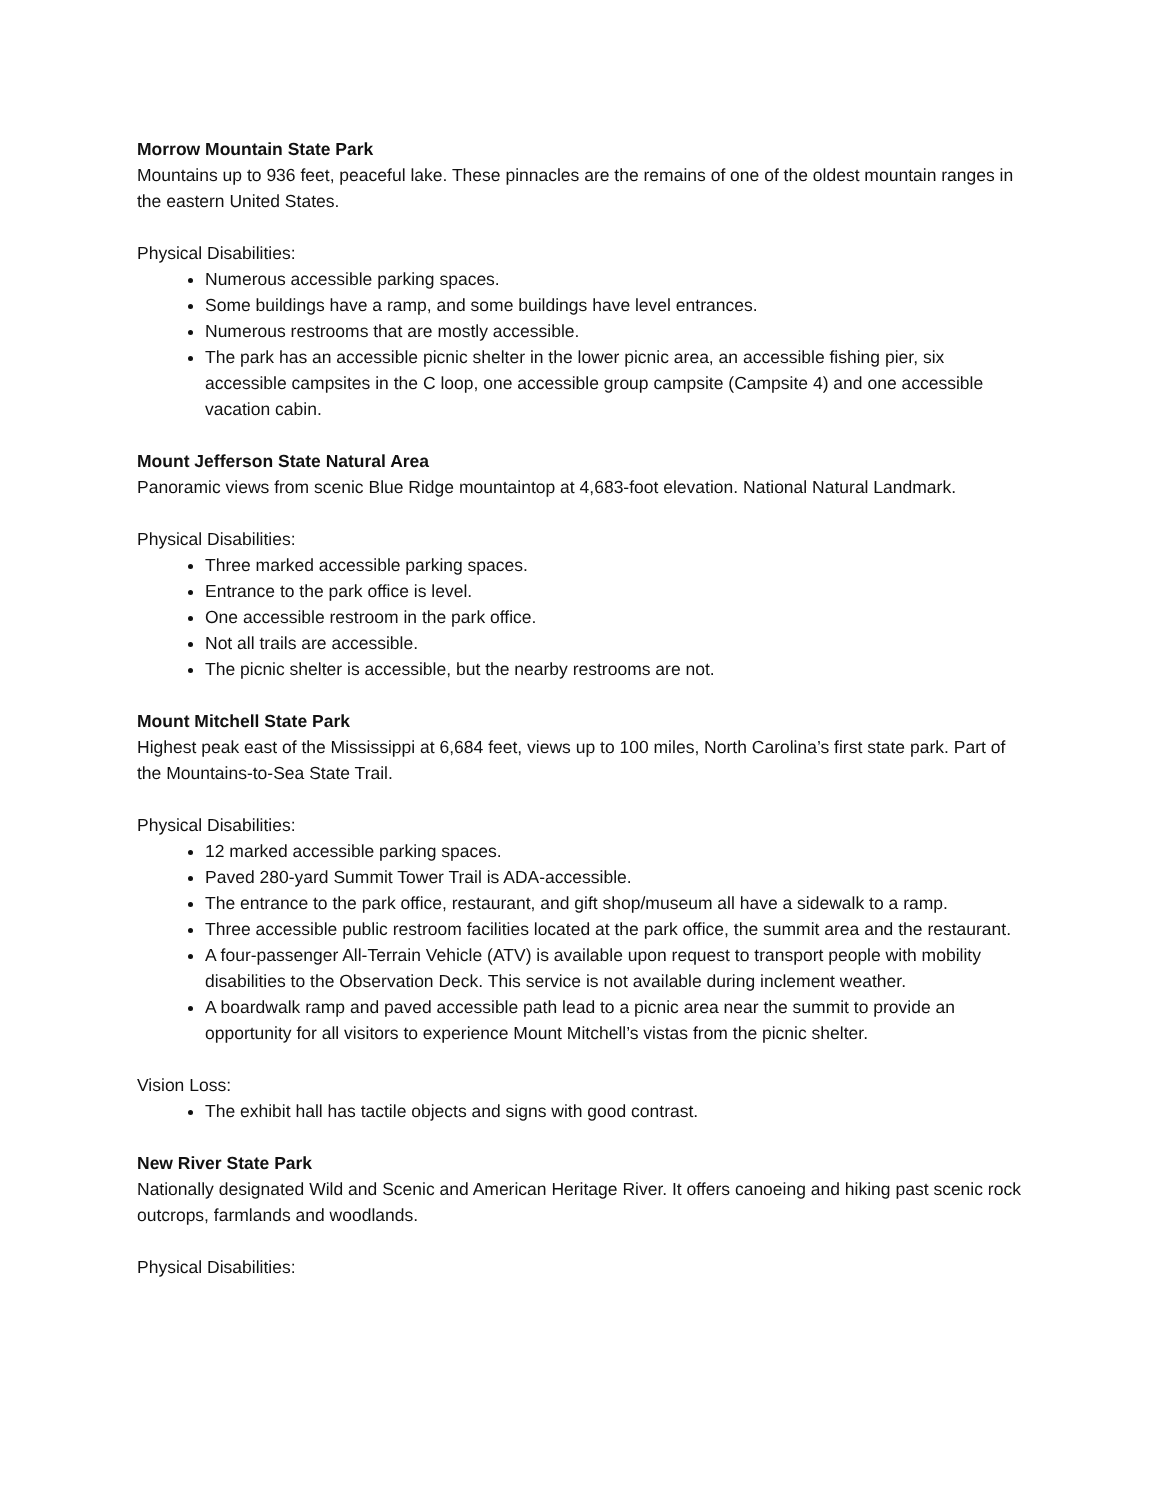Morrow Mountain State Park
Mountains up to 936 feet, peaceful lake. These pinnacles are the remains of one of the oldest mountain ranges in the eastern United States.
Physical Disabilities:
Numerous accessible parking spaces.
Some buildings have a ramp, and some buildings have level entrances.
Numerous restrooms that are mostly accessible.
The park has an accessible picnic shelter in the lower picnic area, an accessible fishing pier, six accessible campsites in the C loop, one accessible group campsite (Campsite 4) and one accessible vacation cabin.
Mount Jefferson State Natural Area
Panoramic views from scenic Blue Ridge mountaintop at 4,683-foot elevation. National Natural Landmark.
Physical Disabilities:
Three marked accessible parking spaces.
Entrance to the park office is level.
One accessible restroom in the park office.
Not all trails are accessible.
The picnic shelter is accessible, but the nearby restrooms are not.
Mount Mitchell State Park
Highest peak east of the Mississippi at 6,684 feet, views up to 100 miles, North Carolina’s first state park. Part of the Mountains-to-Sea State Trail.
Physical Disabilities:
12 marked accessible parking spaces.
Paved 280-yard Summit Tower Trail is ADA-accessible.
The entrance to the park office, restaurant, and gift shop/museum all have a sidewalk to a ramp.
Three accessible public restroom facilities located at the park office, the summit area and the restaurant.
A four-passenger All-Terrain Vehicle (ATV) is available upon request to transport people with mobility disabilities to the Observation Deck. This service is not available during inclement weather.
A boardwalk ramp and paved accessible path lead to a picnic area near the summit to provide an opportunity for all visitors to experience Mount Mitchell’s vistas from the picnic shelter.
Vision Loss:
The exhibit hall has tactile objects and signs with good contrast.
New River State Park
Nationally designated Wild and Scenic and American Heritage River. It offers canoeing and hiking past scenic rock outcrops, farmlands and woodlands.
Physical Disabilities: